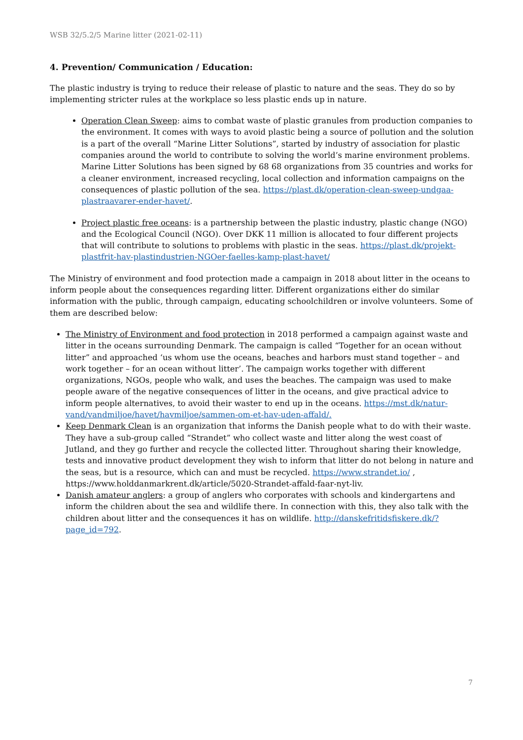WSB 32/5.2/5 Marine litter (2021-02-11)
4. Prevention/ Communication / Education:
The plastic industry is trying to reduce their release of plastic to nature and the seas. They do so by implementing stricter rules at the workplace so less plastic ends up in nature.
Operation Clean Sweep: aims to combat waste of plastic granules from production companies to the environment. It comes with ways to avoid plastic being a source of pollution and the solution is a part of the overall “Marine Litter Solutions”, started by industry of association for plastic companies around the world to contribute to solving the world’s marine environment problems. Marine Litter Solutions has been signed by 68 68 organizations from 35 countries and works for a cleaner environment, increased recycling, local collection and information campaigns on the consequences of plastic pollution of the sea. https://plast.dk/operation-clean-sweep-undgaa-plastraavarer-ender-havet/.
Project plastic free oceans: is a partnership between the plastic industry, plastic change (NGO) and the Ecological Council (NGO). Over DKK 11 million is allocated to four different projects that will contribute to solutions to problems with plastic in the seas. https://plast.dk/projekt-plastfrit-hav-plastindustrien-NGOer-faelles-kamp-plast-havet/
The Ministry of environment and food protection made a campaign in 2018 about litter in the oceans to inform people about the consequences regarding litter. Different organizations either do similar information with the public, through campaign, educating schoolchildren or involve volunteers. Some of them are described below:
The Ministry of Environment and food protection in 2018 performed a campaign against waste and litter in the oceans surrounding Denmark. The campaign is called “Together for an ocean without litter” and approached ‘us whom use the oceans, beaches and harbors must stand together – and work together – for an ocean without litter’. The campaign works together with different organizations, NGOs, people who walk, and uses the beaches. The campaign was used to make people aware of the negative consequences of litter in the oceans, and give practical advice to inform people alternatives, to avoid their waster to end up in the oceans. https://mst.dk/natur-vand/vandmiljoe/havet/havmiljoe/sammen-om-et-hav-uden-affald/.
Keep Denmark Clean is an organization that informs the Danish people what to do with their waste. They have a sub-group called “Strandet” who collect waste and litter along the west coast of Jutland, and they go further and recycle the collected litter. Throughout sharing their knowledge, tests and innovative product development they wish to inform that litter do not belong in nature and the seas, but is a resource, which can and must be recycled. https://www.strandet.io/ , https://www.holddanmarkrent.dk/article/5020-Strandet-affald-faar-nyt-liv.
Danish amateur anglers: a group of anglers who corporates with schools and kindergartens and inform the children about the sea and wildlife there. In connection with this, they also talk with the children about litter and the consequences it has on wildlife. http://danskefritidsfiskere.dk/?page_id=792.
7